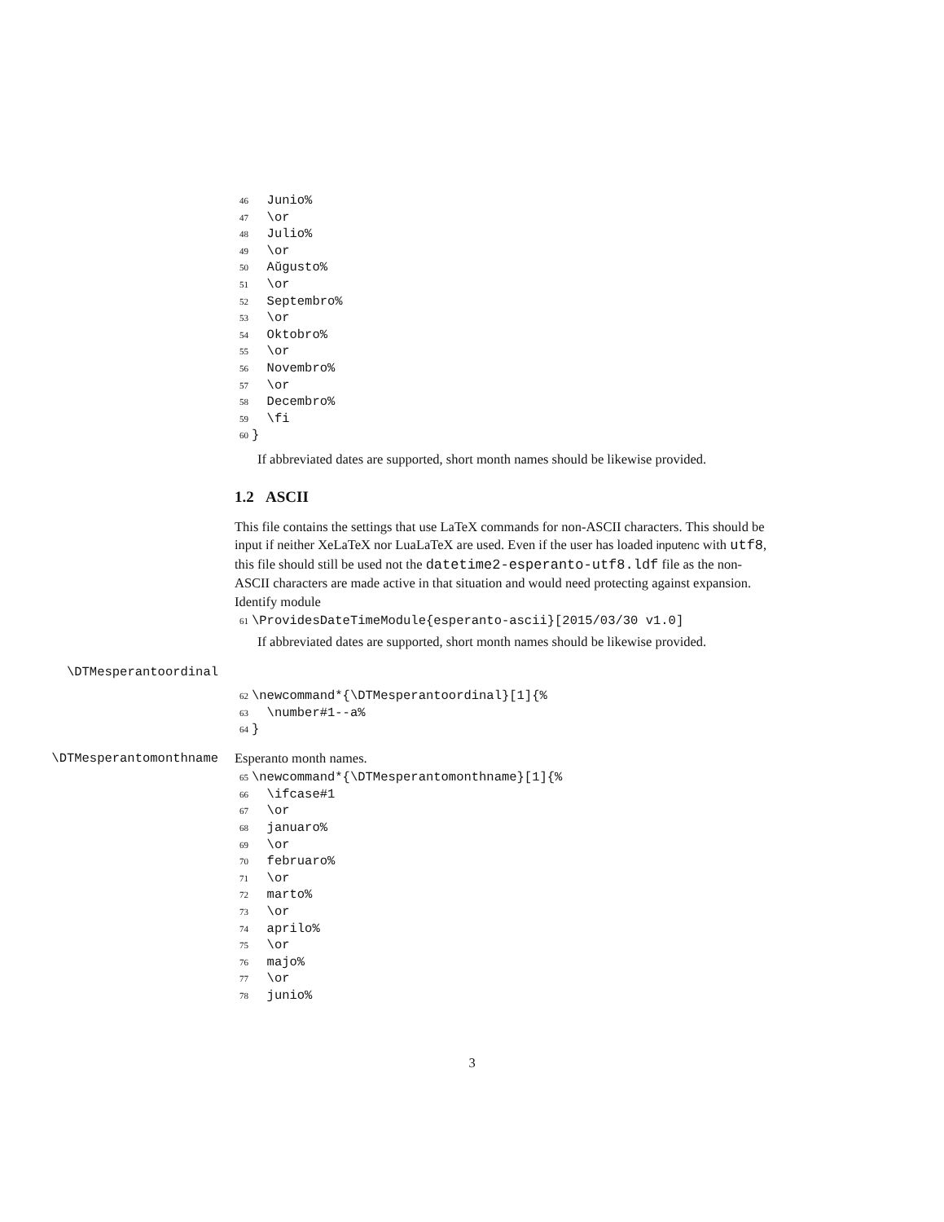46 Junio% 47 \or 48 Julio% 49 \or 50 Aŭgusto% 51 \or 52 Septembro% 53 \or 54 Oktobro% 55 \or 56 Novembro% 57 \or 58 Decembro% 59 \fi 60 }
If abbreviated dates are supported, short month names should be likewise provided.
1.2 ASCII
This file contains the settings that use LaTeX commands for non-ASCII characters. This should be input if neither XeLaTeX nor LuaLaTeX are used. Even if the user has loaded inputenc with utf8, this file should still be used not the datetime2-esperanto-utf8.ldf file as the non-ASCII characters are made active in that situation and would need protecting against expansion. Identify module
61 \ProvidesDateTimeModule{esperanto-ascii}[2015/03/30 v1.0]
If abbreviated dates are supported, short month names should be likewise provided.
\DTMesperantoordinal
62 \newcommand*{\DTMesperantoordinal}[1]{% 63 \number#1--a% 64 }
\DTMesperantomonthname Esperanto month names.
65 \newcommand*{\DTMesperantomonthname}[1]{% 66 \ifcase#1 67 \or 68 januaro% 69 \or 70 februaro% 71 \or 72 marto% 73 \or 74 aprilo% 75 \or 76 majo% 77 \or 78 junio%
3